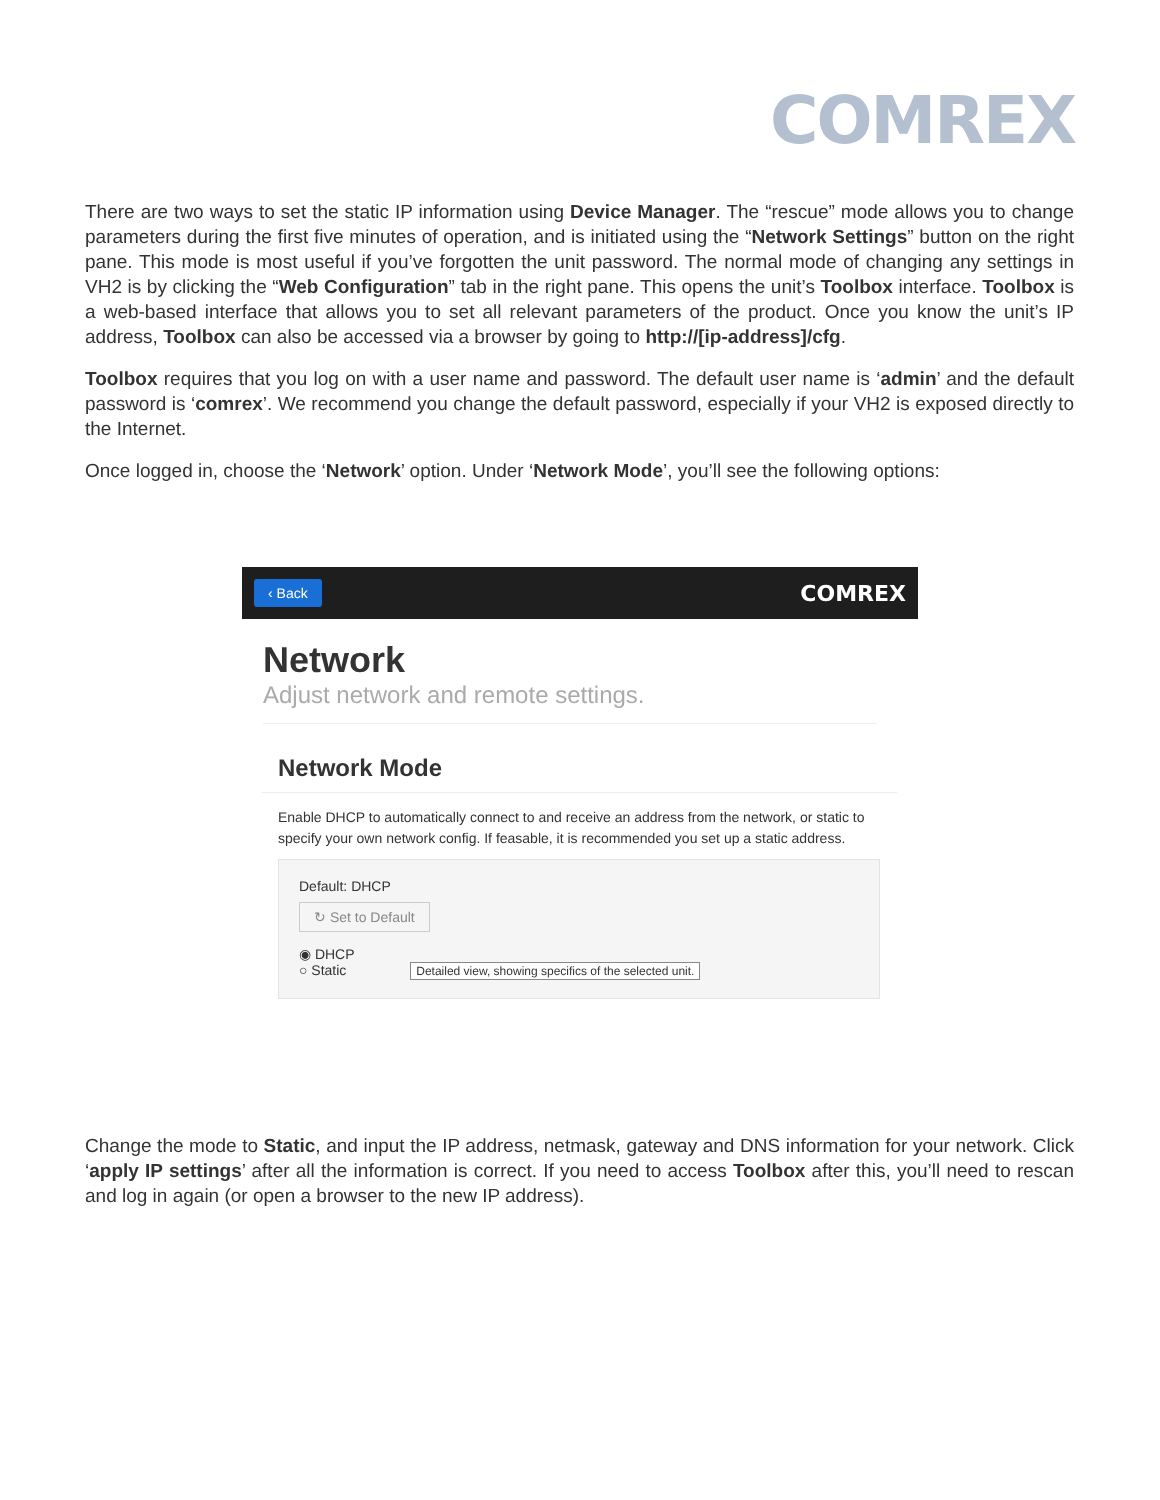COMREX
There are two ways to set the static IP information using Device Manager. The “rescue” mode allows you to change parameters during the first five minutes of operation, and is initiated using the “Network Settings” button on the right pane. This mode is most useful if you’ve forgotten the unit password. The normal mode of changing any settings in VH2 is by clicking the “Web Configuration” tab in the right pane. This opens the unit’s Toolbox interface. Toolbox is a web-based interface that allows you to set all relevant parameters of the product. Once you know the unit’s IP address, Toolbox can also be accessed via a browser by going to http://[ip-address]/cfg.
Toolbox requires that you log on with a user name and password. The default user name is ‘admin’ and the default password is ‘comrex’. We recommend you change the default password, especially if your VH2 is exposed directly to the Internet.
Once logged in, choose the ‘Network’ option. Under ‘Network Mode’, you’ll see the following options:
‹ Back COMREX
Network
Adjust network and remote settings.
Network Mode
Enable DHCP to automatically connect to and receive an address from the network, or static to specify your own network config. If feasable, it is recommended you set up a static address.
Default: DHCP
↻ Set to Default
◉ DHCP
○ Static Detailed view, showing specifics of the selected unit.
Change the mode to Static, and input the IP address, netmask, gateway and DNS information for your network. Click ‘apply IP settings’ after all the information is correct. If you need to access Toolbox after this, you’ll need to rescan and log in again (or open a browser to the new IP address).